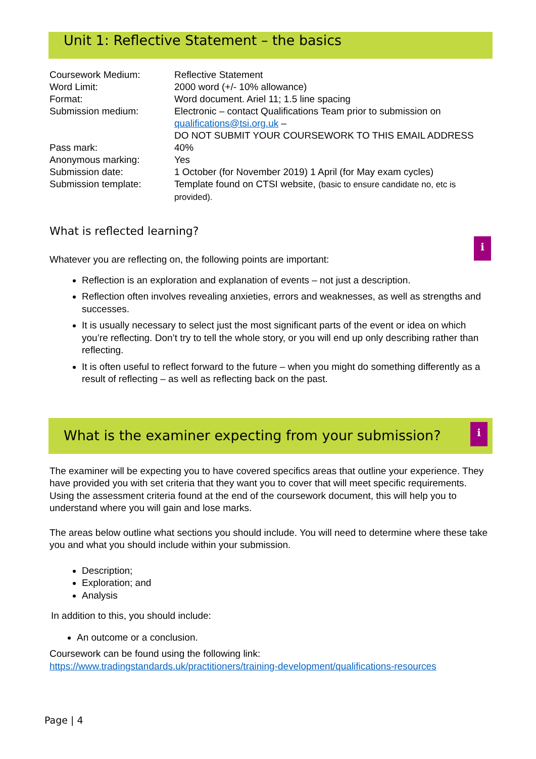Unit 1: Reflective Statement – the basics
| Coursework Medium: | Reflective Statement |
| Word Limit: | 2000 word (+/- 10% allowance) |
| Format: | Word document. Ariel 11; 1.5 line spacing |
| Submission medium: | Electronic – contact Qualifications Team prior to submission on qualifications@tsi.org.uk – DO NOT SUBMIT YOUR COURSEWORK TO THIS EMAIL ADDRESS |
| Pass mark: | 40% |
| Anonymous marking: | Yes |
| Submission date: | 1 October (for November 2019) 1 April (for May exam cycles) |
| Submission template: | Template found on CTSI website, (basic to ensure candidate no, etc is provided). |
What is reflected learning?
i
Whatever you are reflecting on, the following points are important:
Reflection is an exploration and explanation of events – not just a description.
Reflection often involves revealing anxieties, errors and weaknesses, as well as strengths and successes.
It is usually necessary to select just the most significant parts of the event or idea on which you’re reflecting. Don’t try to tell the whole story, or you will end up only describing rather than reflecting.
It is often useful to reflect forward to the future – when you might do something differently as a result of reflecting – as well as reflecting back on the past.
What is the examiner expecting from your submission?
i
The examiner will be expecting you to have covered specifics areas that outline your experience. They have provided you with set criteria that they want you to cover that will meet specific requirements. Using the assessment criteria found at the end of the coursework document, this will help you to understand where you will gain and lose marks.
The areas below outline what sections you should include. You will need to determine where these take you and what you should include within your submission.
Description;
Exploration; and
Analysis
In addition to this, you should include:
An outcome or a conclusion.
Coursework can be found using the following link:
https://www.tradingstandards.uk/practitioners/training-development/qualifications-resources
Page | 4